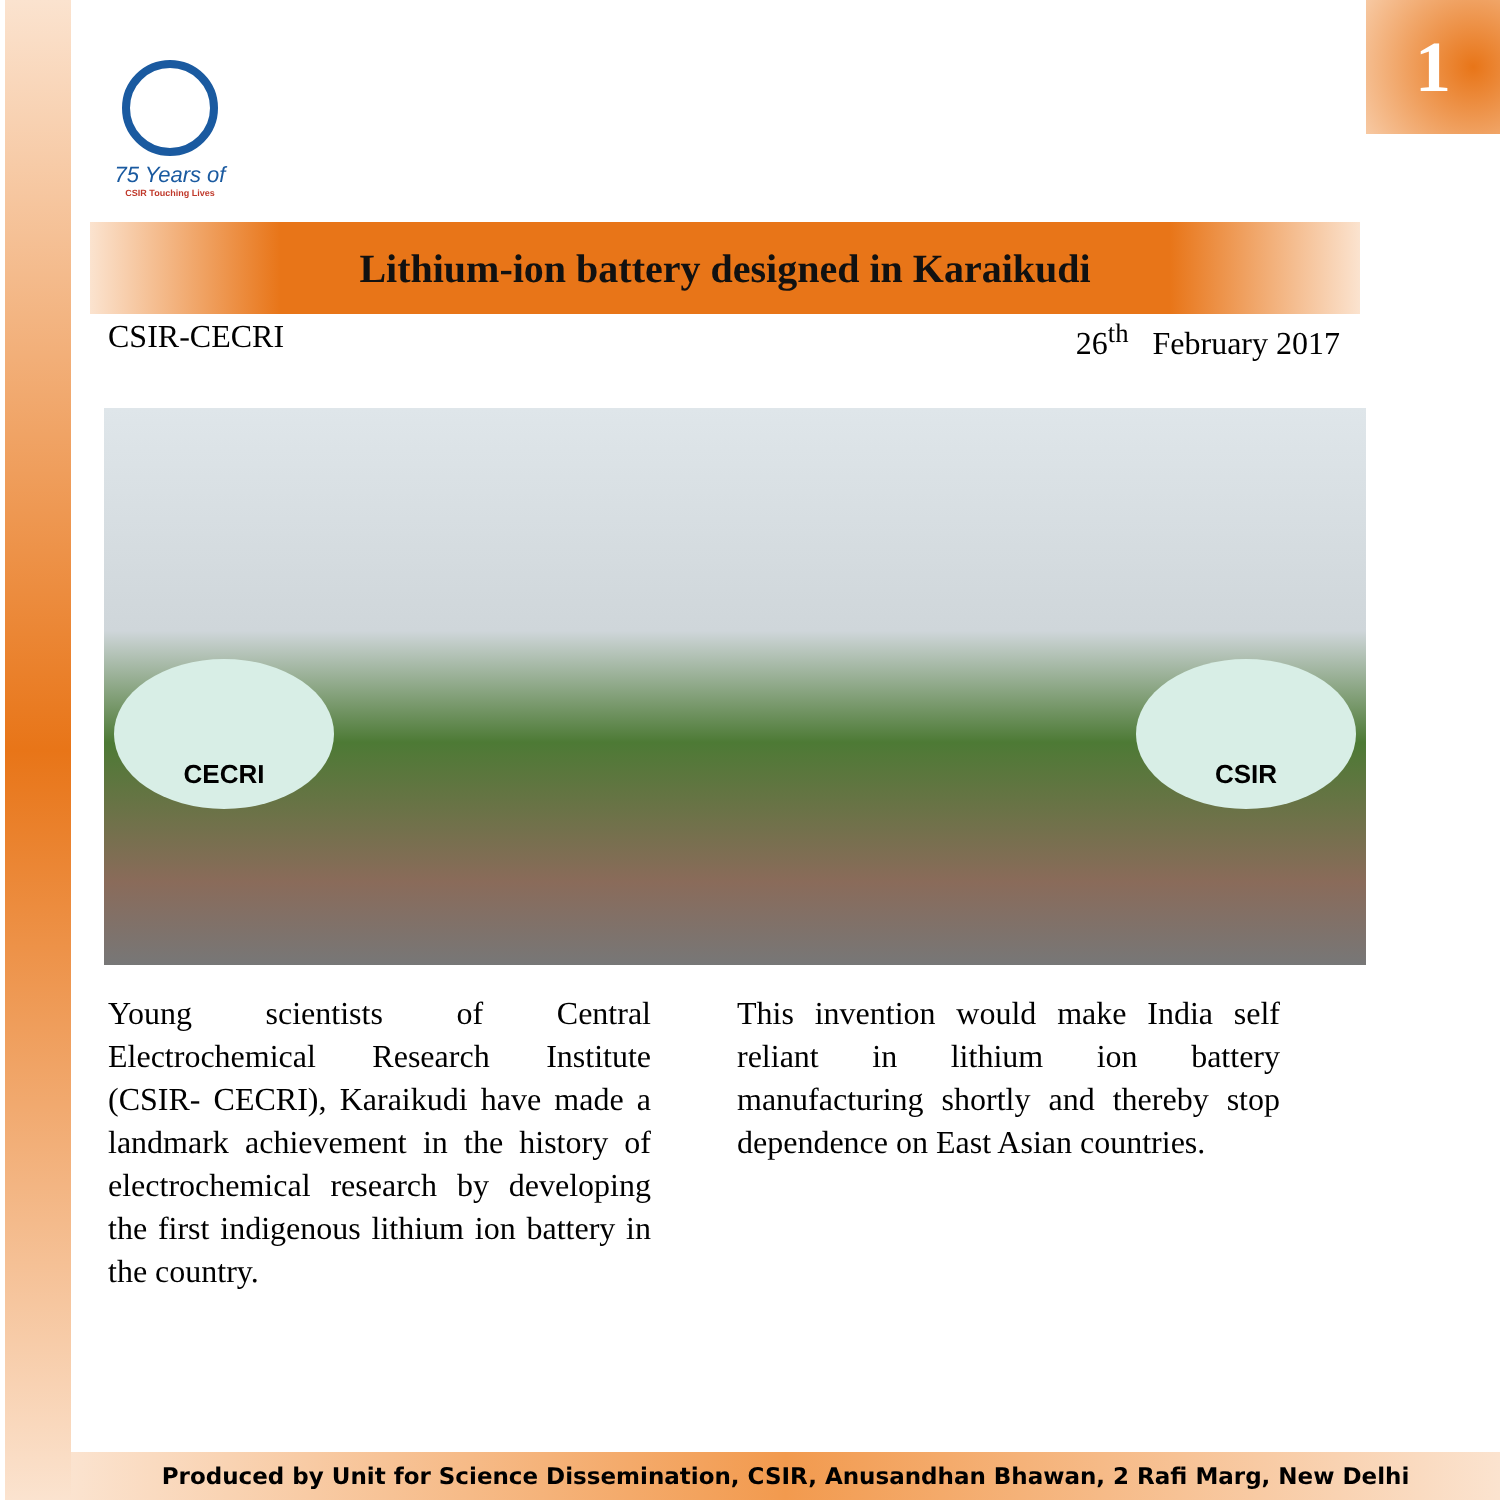75 Years of
CSIR Touching Lives
1
Lithium-ion battery designed in Karaikudi
CSIR-CECRI 26<sup>th</sup> February 2017
CECRI
CSIR
Young scientists of Central Electrochemical Research Institute (CSIR- CECRI), Karaikudi have made a landmark achievement in the history of electrochemical research by developing the first indigenous lithium ion battery in the country.
This invention would make India self reliant in lithium ion battery manufacturing shortly and thereby stop dependence on East Asian countries.
Produced by Unit for Science Dissemination, CSIR, Anusandhan Bhawan, 2 Rafi Marg, New Delhi